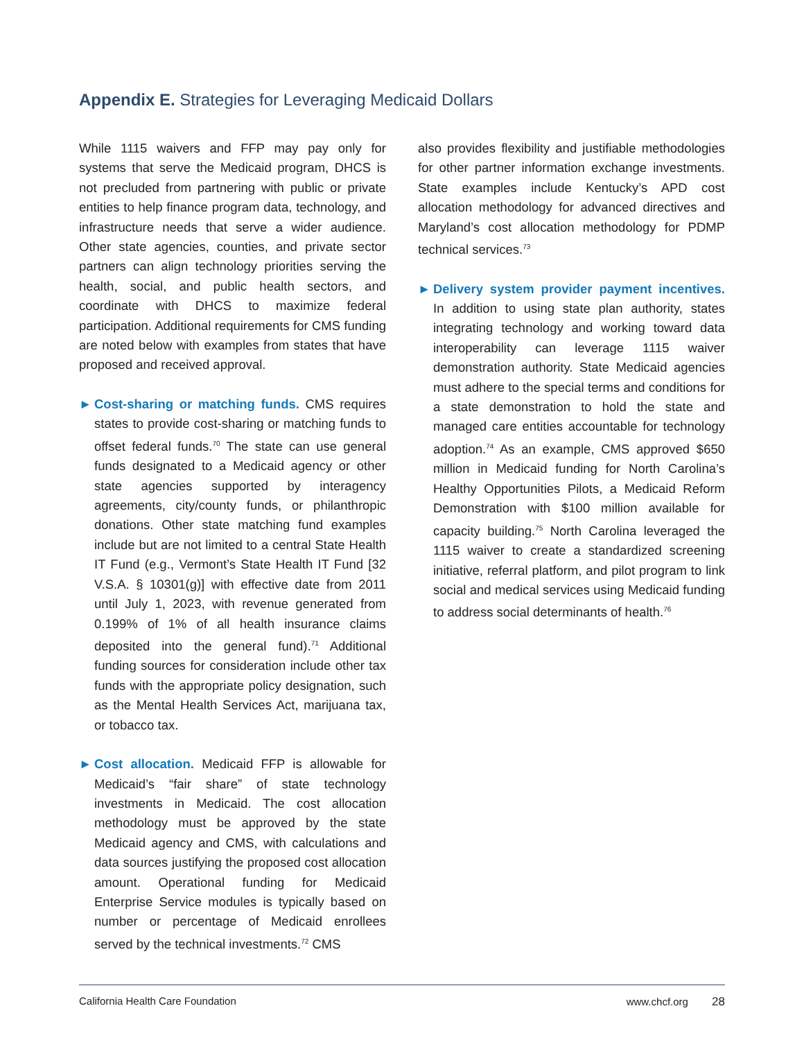Appendix E. Strategies for Leveraging Medicaid Dollars
While 1115 waivers and FFP may pay only for systems that serve the Medicaid program, DHCS is not precluded from partnering with public or private entities to help finance program data, technology, and infrastructure needs that serve a wider audience. Other state agencies, counties, and private sector partners can align technology priorities serving the health, social, and public health sectors, and coordinate with DHCS to maximize federal participation. Additional requirements for CMS funding are noted below with examples from states that have proposed and received approval.
► Cost-sharing or matching funds. CMS requires states to provide cost-sharing or matching funds to offset federal funds.<sup>70</sup> The state can use general funds designated to a Medicaid agency or other state agencies supported by interagency agreements, city/county funds, or philanthropic donations. Other state matching fund examples include but are not limited to a central State Health IT Fund (e.g., Vermont’s State Health IT Fund [32 V.S.A. § 10301(g)] with effective date from 2011 until July 1, 2023, with revenue generated from 0.199% of 1% of all health insurance claims deposited into the general fund).<sup>71</sup> Additional funding sources for consideration include other tax funds with the appropriate policy designation, such as the Mental Health Services Act, marijuana tax, or tobacco tax.
► Cost allocation. Medicaid FFP is allowable for Medicaid’s “fair share” of state technology investments in Medicaid. The cost allocation methodology must be approved by the state Medicaid agency and CMS, with calculations and data sources justifying the proposed cost allocation amount. Operational funding for Medicaid Enterprise Service modules is typically based on number or percentage of Medicaid enrollees served by the technical investments.<sup>72</sup> CMS
also provides flexibility and justifiable methodologies for other partner information exchange investments. State examples include Kentucky’s APD cost allocation methodology for advanced directives and Maryland’s cost allocation methodology for PDMP technical services.<sup>73</sup>
► Delivery system provider payment incentives. In addition to using state plan authority, states integrating technology and working toward data interoperability can leverage 1115 waiver demonstration authority. State Medicaid agencies must adhere to the special terms and conditions for a state demonstration to hold the state and managed care entities accountable for technology adoption.<sup>74</sup> As an example, CMS approved $650 million in Medicaid funding for North Carolina’s Healthy Opportunities Pilots, a Medicaid Reform Demonstration with $100 million available for capacity building.<sup>75</sup> North Carolina leveraged the 1115 waiver to create a standardized screening initiative, referral platform, and pilot program to link social and medical services using Medicaid funding to address social determinants of health.<sup>76</sup>
California Health Care Foundation www.chcf.org 28